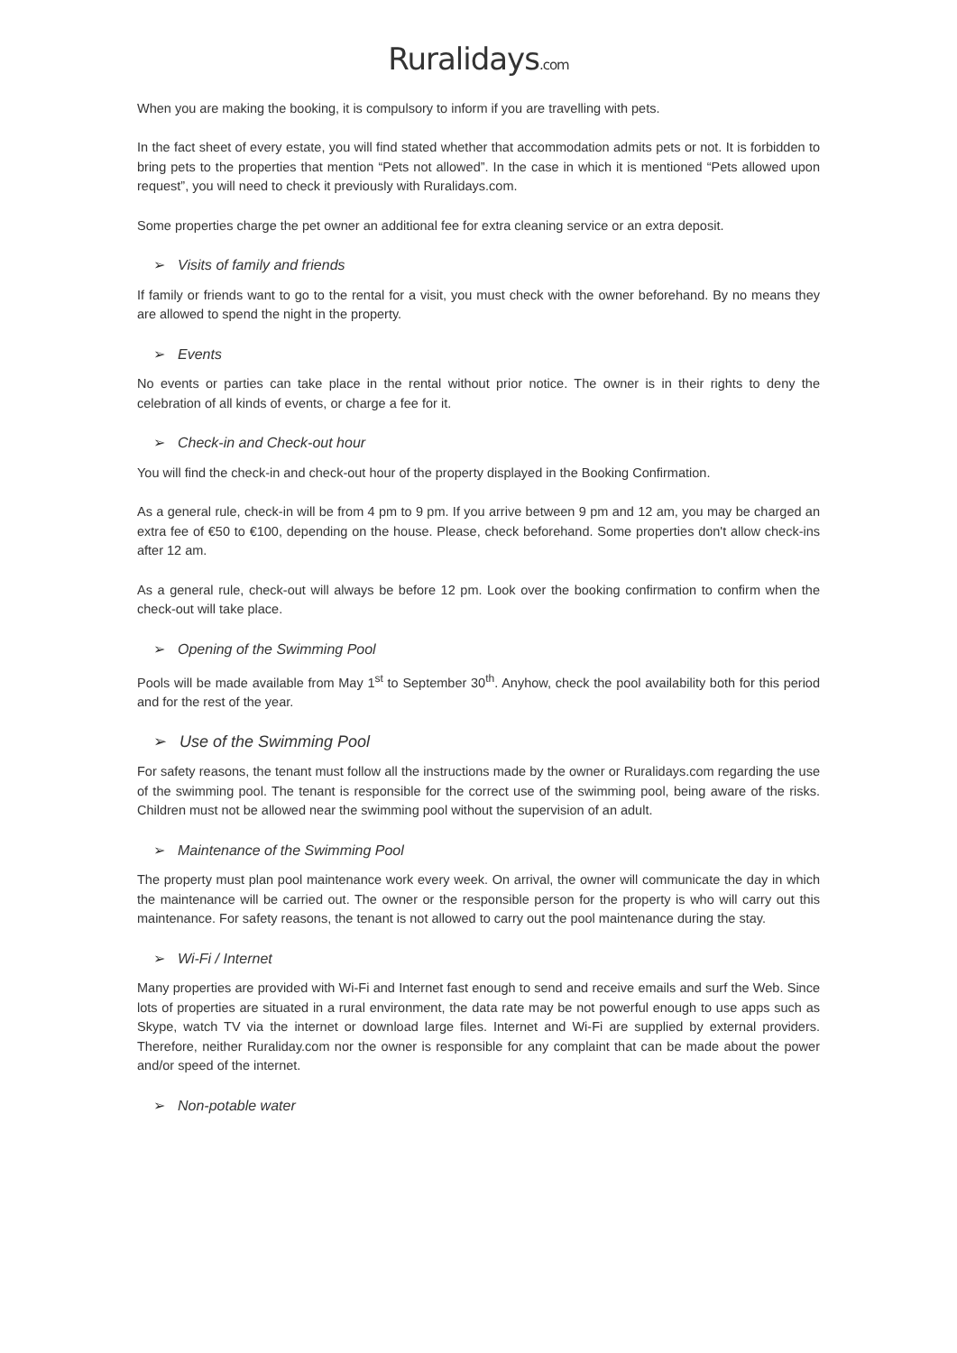Ruralidays.com
When you are making the booking, it is compulsory to inform if you are travelling with pets.
In the fact sheet of every estate, you will find stated whether that accommodation admits pets or not. It is forbidden to bring pets to the properties that mention “Pets not allowed”. In the case in which it is mentioned “Pets allowed upon request”, you will need to check it previously with Ruralidays.com.
Some properties charge the pet owner an additional fee for extra cleaning service or an extra deposit.
➢ Visits of family and friends
If family or friends want to go to the rental for a visit, you must check with the owner beforehand. By no means they are allowed to spend the night in the property.
➢ Events
No events or parties can take place in the rental without prior notice. The owner is in their rights to deny the celebration of all kinds of events, or charge a fee for it.
➢ Check-in and Check-out hour
You will find the check-in and check-out hour of the property displayed in the Booking Confirmation.
As a general rule, check-in will be from 4 pm to 9 pm. If you arrive between 9 pm and 12 am, you may be charged an extra fee of €50 to €100, depending on the house. Please, check beforehand. Some properties don't allow check-ins after 12 am.
As a general rule, check-out will always be before 12 pm. Look over the booking confirmation to confirm when the check-out will take place.
➢ Opening of the Swimming Pool
Pools will be made available from May 1<sup>st</sup> to September 30<sup>th</sup>. Anyhow, check the pool availability both for this period and for the rest of the year.
➢ Use of the Swimming Pool
For safety reasons, the tenant must follow all the instructions made by the owner or Ruralidays.com regarding the use of the swimming pool. The tenant is responsible for the correct use of the swimming pool, being aware of the risks. Children must not be allowed near the swimming pool without the supervision of an adult.
➢ Maintenance of the Swimming Pool
The property must plan pool maintenance work every week. On arrival, the owner will communicate the day in which the maintenance will be carried out. The owner or the responsible person for the property is who will carry out this maintenance. For safety reasons, the tenant is not allowed to carry out the pool maintenance during the stay.
➢ Wi-Fi / Internet
Many properties are provided with Wi-Fi and Internet fast enough to send and receive emails and surf the Web. Since lots of properties are situated in a rural environment, the data rate may be not powerful enough to use apps such as Skype, watch TV via the internet or download large files. Internet and Wi-Fi are supplied by external providers. Therefore, neither Ruraliday.com nor the owner is responsible for any complaint that can be made about the power and/or speed of the internet.
➢ Non-potable water